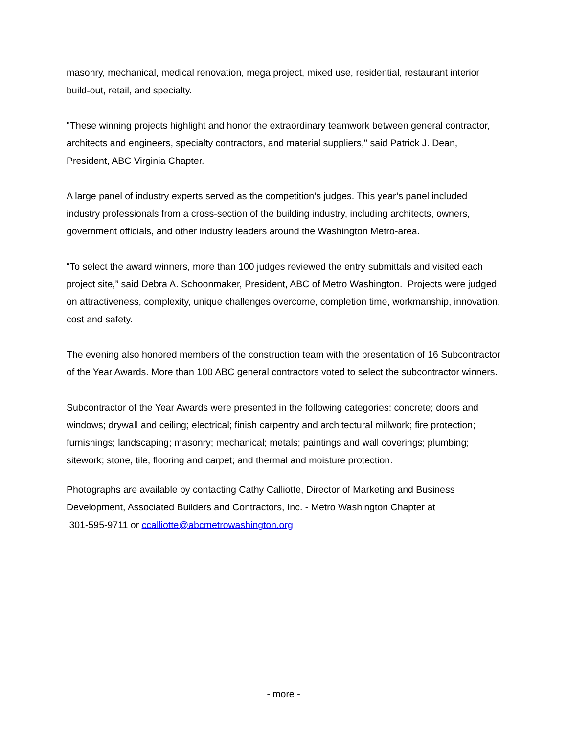masonry, mechanical, medical renovation, mega project, mixed use, residential, restaurant interior build-out, retail, and specialty.
"These winning projects highlight and honor the extraordinary teamwork between general contractor, architects and engineers, specialty contractors, and material suppliers," said Patrick J. Dean, President, ABC Virginia Chapter.
A large panel of industry experts served as the competition’s judges. This year’s panel included industry professionals from a cross-section of the building industry, including architects, owners, government officials, and other industry leaders around the Washington Metro-area.
“To select the award winners, more than 100 judges reviewed the entry submittals and visited each project site,” said Debra A. Schoonmaker, President, ABC of Metro Washington. Projects were judged on attractiveness, complexity, unique challenges overcome, completion time, workmanship, innovation, cost and safety.
The evening also honored members of the construction team with the presentation of 16 Subcontractor of the Year Awards. More than 100 ABC general contractors voted to select the subcontractor winners.
Subcontractor of the Year Awards were presented in the following categories: concrete; doors and windows; drywall and ceiling; electrical; finish carpentry and architectural millwork; fire protection; furnishings; landscaping; masonry; mechanical; metals; paintings and wall coverings; plumbing; sitework; stone, tile, flooring and carpet; and thermal and moisture protection.
Photographs are available by contacting Cathy Calliotte, Director of Marketing and Business Development, Associated Builders and Contractors, Inc. - Metro Washington Chapter at
301-595-9711 or ccalliotte@abcmetrowashington.org
- more -